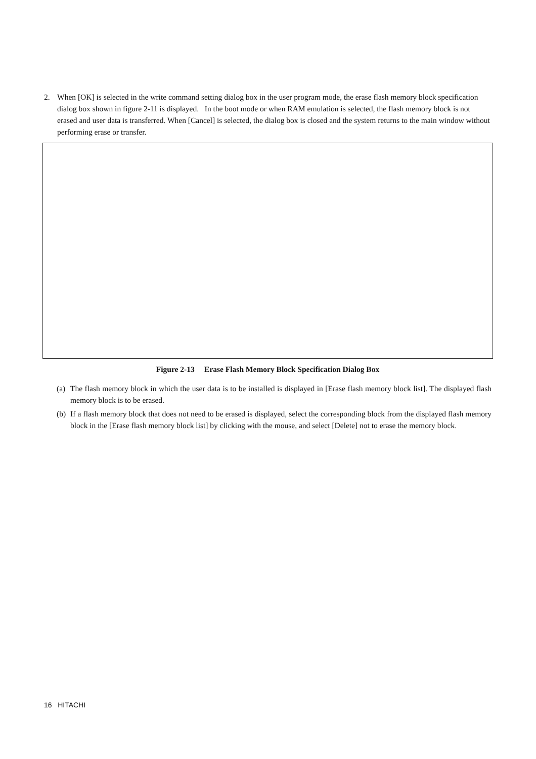2. When [OK] is selected in the write command setting dialog box in the user program mode, the erase flash memory block specification dialog box shown in figure 2-11 is displayed. In the boot mode or when RAM emulation is selected, the flash memory block is not erased and user data is transferred. When [Cancel] is selected, the dialog box is closed and the system returns to the main window without performing erase or transfer.
Figure 2-13 Erase Flash Memory Block Specification Dialog Box
(a) The flash memory block in which the user data is to be installed is displayed in [Erase flash memory block list]. The displayed flash memory block is to be erased.
(b) If a flash memory block that does not need to be erased is displayed, select the corresponding block from the displayed flash memory block in the [Erase flash memory block list] by clicking with the mouse, and select [Delete] not to erase the memory block.
16 HITACHI